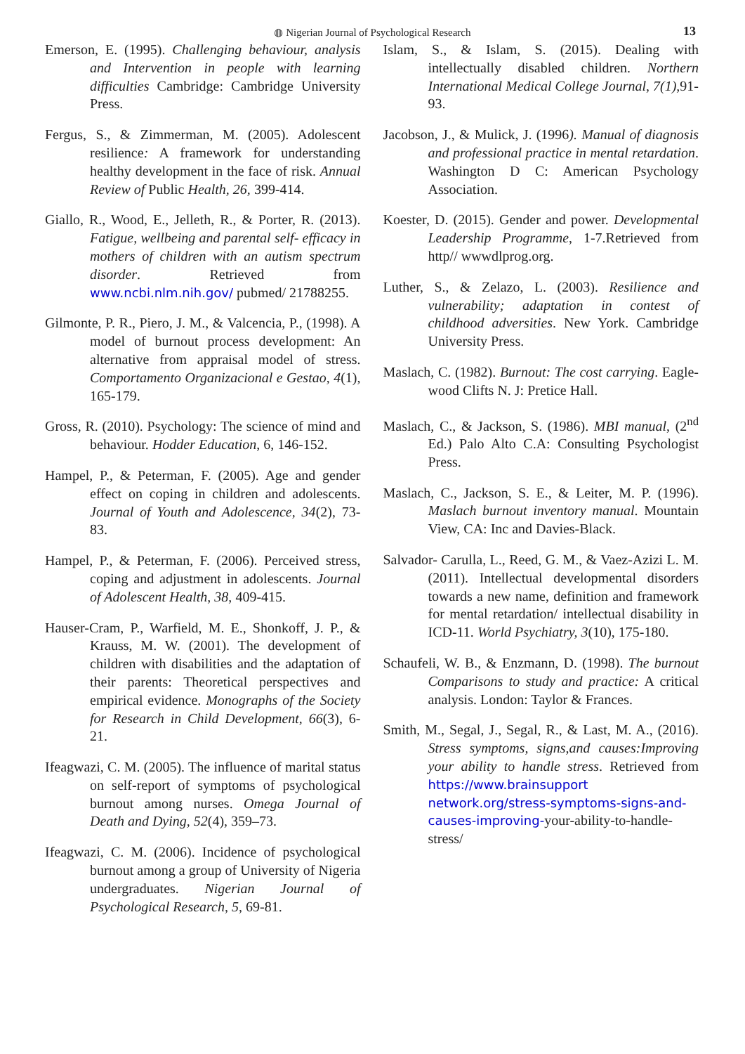◍ Nigerian Journal of Psychological Research 13
Emerson, E. (1995). Challenging behaviour, analysis and Intervention in people with learning difficulties Cambridge: Cambridge University Press.
Fergus, S., & Zimmerman, M. (2005). Adolescent resilience: A framework for understanding healthy development in the face of risk. Annual Review of Public Health, 26, 399-414.
Giallo, R., Wood, E., Jelleth, R., & Porter, R. (2013). Fatigue, wellbeing and parental self- efficacy in mothers of children with an autism spectrum disorder. Retrieved from www.ncbi.nlm.nih.gov/ pubmed/ 21788255.
Gilmonte, P. R., Piero, J. M., & Valcencia, P., (1998). A model of burnout process development: An alternative from appraisal model of stress. Comportamento Organizacional e Gestao, 4(1), 165-179.
Gross, R. (2010). Psychology: The science of mind and behaviour. Hodder Education, 6, 146-152.
Hampel, P., & Peterman, F. (2005). Age and gender effect on coping in children and adolescents. Journal of Youth and Adolescence, 34(2), 73-83.
Hampel, P., & Peterman, F. (2006). Perceived stress, coping and adjustment in adolescents. Journal of Adolescent Health, 38, 409-415.
Hauser-Cram, P., Warfield, M. E., Shonkoff, J. P., & Krauss, M. W. (2001). The development of children with disabilities and the adaptation of their parents: Theoretical perspectives and empirical evidence. Monographs of the Society for Research in Child Development, 66(3), 6-21.
Ifeagwazi, C. M. (2005). The influence of marital status on self-report of symptoms of psychological burnout among nurses. Omega Journal of Death and Dying, 52(4), 359–73.
Ifeagwazi, C. M. (2006). Incidence of psychological burnout among a group of University of Nigeria undergraduates. Nigerian Journal of Psychological Research, 5, 69-81.
Islam, S., & Islam, S. (2015). Dealing with intellectually disabled children. Northern International Medical College Journal, 7(1), 91-93.
Jacobson, J., & Mulick, J. (1996). Manual of diagnosis and professional practice in mental retardation. Washington D C: American Psychology Association.
Koester, D. (2015). Gender and power. Developmental Leadership Programme, 1-7.Retrieved from http// wwwdlprog.org.
Luther, S., & Zelazo, L. (2003). Resilience and vulnerability; adaptation in contest of childhood adversities. New York. Cambridge University Press.
Maslach, C. (1982). Burnout: The cost carrying. Eagle-wood Clifts N. J: Pretice Hall.
Maslach, C., & Jackson, S. (1986). MBI manual, (2<sup>nd</sup> Ed.) Palo Alto C.A: Consulting Psychologist Press.
Maslach, C., Jackson, S. E., & Leiter, M. P. (1996). Maslach burnout inventory manual. Mountain View, CA: Inc and Davies-Black.
Salvador- Carulla, L., Reed, G. M., & Vaez-Azizi L. M. (2011). Intellectual developmental disorders towards a new name, definition and framework for mental retardation/ intellectual disability in ICD-11. World Psychiatry, 3(10), 175-180.
Schaufeli, W. B., & Enzmann, D. (1998). The burnout Comparisons to study and practice: A critical analysis. London: Taylor & Frances.
Smith, M., Segal, J., Segal, R., & Last, M. A., (2016). Stress symptoms, signs,and causes:Improving your ability to handle stress. Retrieved from https://www.brainsupport network.org/stress-symptoms-signs-and-causes-improving-your-ability-to-handle-stress/